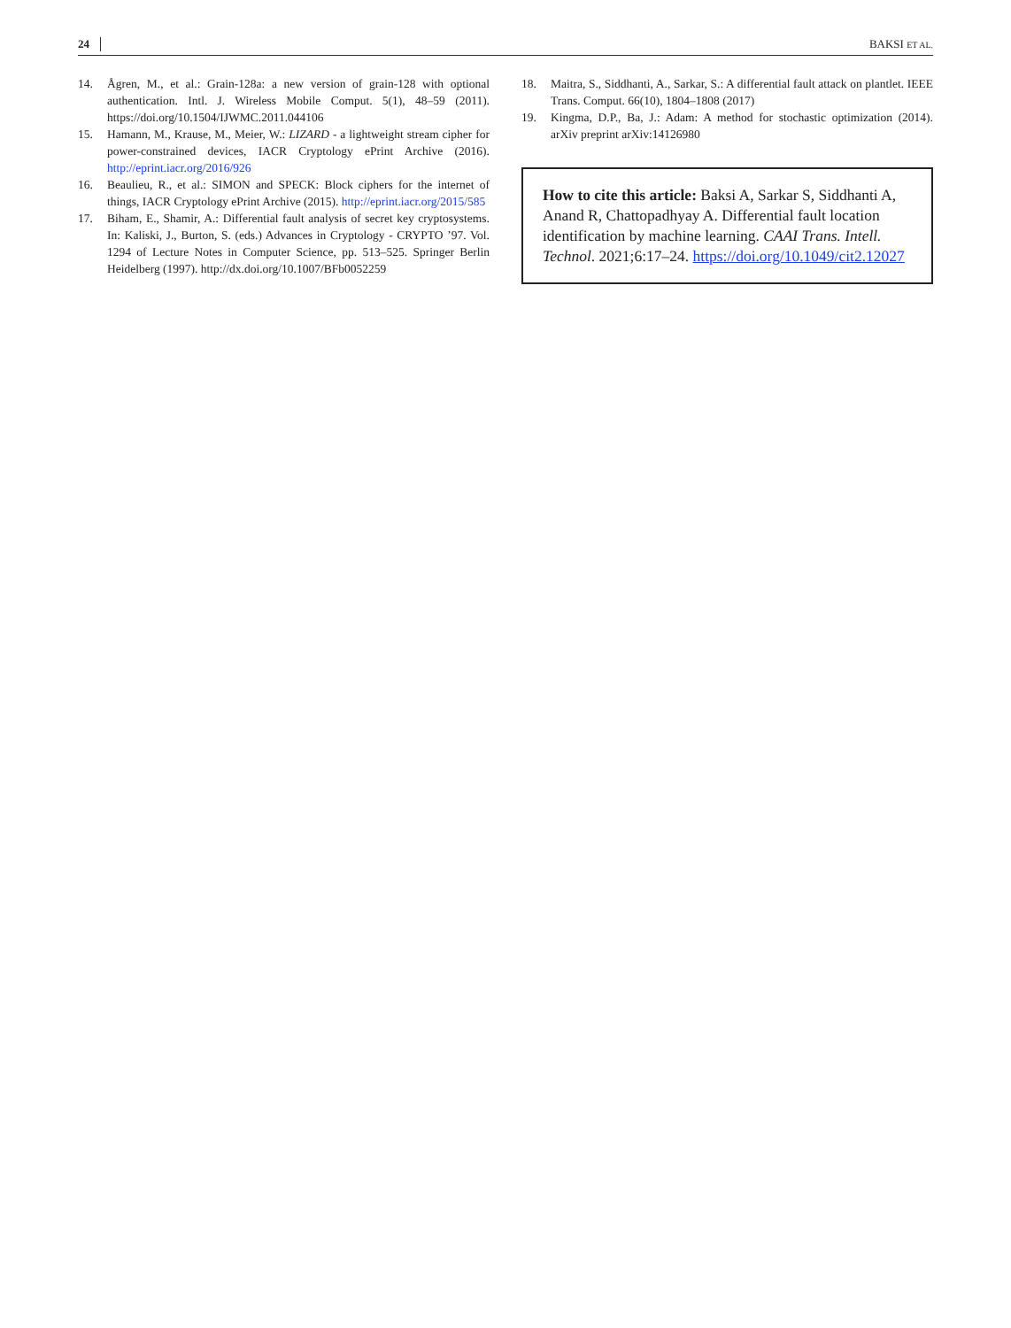24 BAKSI ET AL.
14. Ågren, M., et al.: Grain-128a: a new version of grain-128 with optional authentication. Intl. J. Wireless Mobile Comput. 5(1), 48–59 (2011). https://doi.org/10.1504/IJWMC.2011.044106
15. Hamann, M., Krause, M., Meier, W.: LIZARD - a lightweight stream cipher for power-constrained devices, IACR Cryptology ePrint Archive (2016). http://eprint.iacr.org/2016/926
16. Beaulieu, R., et al.: SIMON and SPECK: Block ciphers for the internet of things, IACR Cryptology ePrint Archive (2015). http://eprint.iacr.org/2015/585
17. Biham, E., Shamir, A.: Differential fault analysis of secret key cryptosystems. In: Kaliski, J., Burton, S. (eds.) Advances in Cryptology - CRYPTO ’97. Vol. 1294 of Lecture Notes in Computer Science, pp. 513–525. Springer Berlin Heidelberg (1997). http://dx.doi.org/10.1007/BFb0052259
18. Maitra, S., Siddhanti, A., Sarkar, S.: A differential fault attack on plantlet. IEEE Trans. Comput. 66(10), 1804–1808 (2017)
19. Kingma, D.P., Ba, J.: Adam: A method for stochastic optimization (2014). arXiv preprint arXiv:14126980
How to cite this article: Baksi A, Sarkar S, Siddhanti A, Anand R, Chattopadhyay A. Differential fault location identification by machine learning. CAAI Trans. Intell. Technol. 2021;6:17–24. https://doi.org/10.1049/cit2.12027